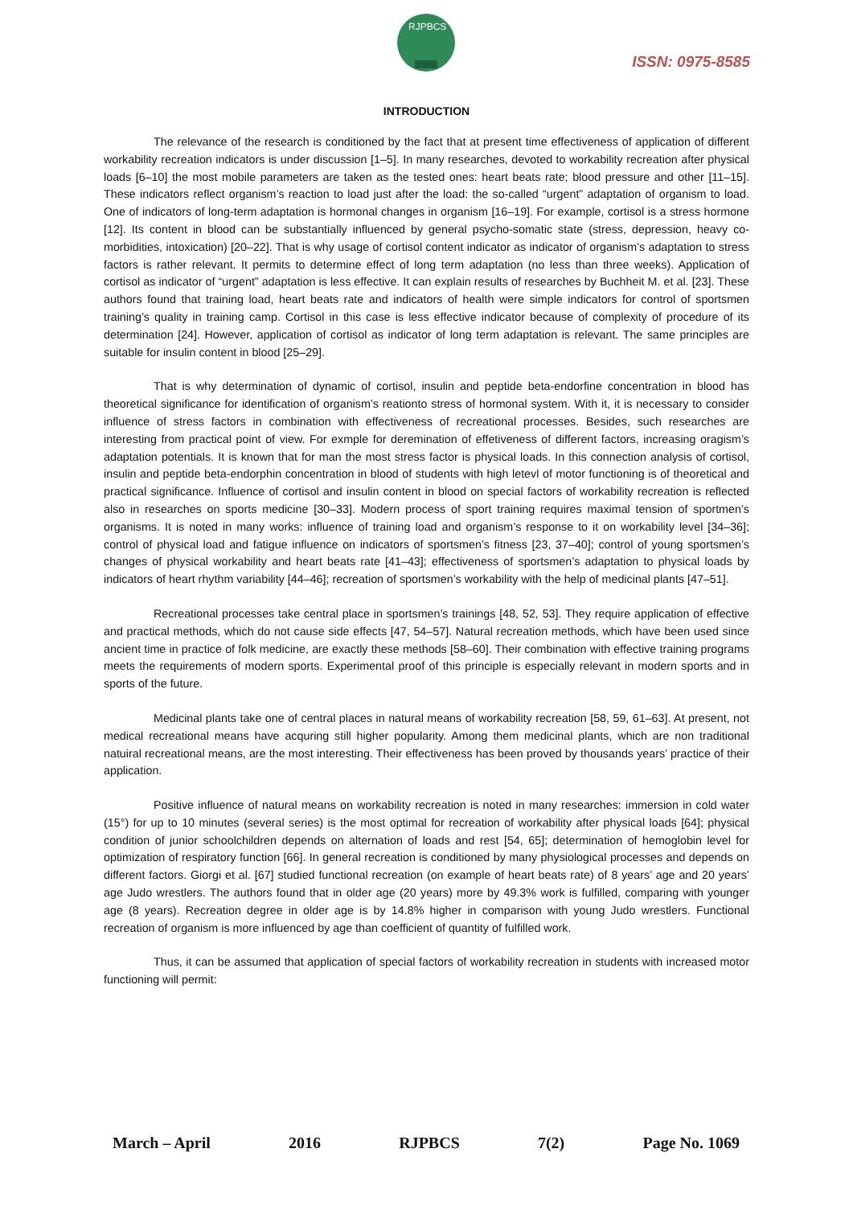RJPBCS
ISSN: 0975-8585
INTRODUCTION
The relevance of the research is conditioned by the fact that at present time effectiveness of application of different workability recreation indicators is under discussion [1–5]. In many researches, devoted to workability recreation after physical loads [6–10] the most mobile parameters are taken as the tested ones: heart beats rate; blood pressure and other [11–15]. These indicators reflect organism’s reaction to load just after the load: the so-called “urgent” adaptation of organism to load. One of indicators of long-term adaptation is hormonal changes in organism [16–19]. For example, cortisol is a stress hormone [12]. Its content in blood can be substantially influenced by general psycho-somatic state (stress, depression, heavy co-morbidities, intoxication) [20–22]. That is why usage of cortisol content indicator as indicator of organism’s adaptation to stress factors is rather relevant. It permits to determine effect of long term adaptation (no less than three weeks). Application of cortisol as indicator of “urgent” adaptation is less effective. It can explain results of researches by Buchheit M. et al. [23]. These authors found that training load, heart beats rate and indicators of health were simple indicators for control of sportsmen training’s quality in training camp. Cortisol in this case is less effective indicator because of complexity of procedure of its determination [24]. However, application of cortisol as indicator of long term adaptation is relevant. The same principles are suitable for insulin content in blood [25–29].
That is why determination of dynamic of cortisol, insulin and peptide beta-endorfine concentration in blood has theoretical significance for identification of organism’s reationto stress of hormonal system. With it, it is necessary to consider influence of stress factors in combination with effectiveness of recreational processes. Besides, such researches are interesting from practical point of view. For exmple for deremination of effetiveness of different factors, increasing oragism’s adaptation potentials. It is known that for man the most stress factor is physical loads. In this connection analysis of cortisol, insulin and peptide beta-endorphin concentration in blood of students with high letevl of motor functioning is of theoretical and practical significance. Influence of cortisol and insulin content in blood on special factors of workability recreation is reflected also in researches on sports medicine [30–33]. Modern process of sport training requires maximal tension of sportmen’s organisms. It is noted in many works: influence of training load and organism’s response to it on workability level [34–36]; control of physical load and fatigue influence on indicators of sportsmen’s fitness [23, 37–40]; control of young sportsmen’s changes of physical workability and heart beats rate [41–43]; effectiveness of sportsmen’s adaptation to physical loads by indicators of heart rhythm variability [44–46]; recreation of sportsmen’s workability with the help of medicinal plants [47–51].
Recreational processes take central place in sportsmen’s trainings [48, 52, 53]. They require application of effective and practical methods, which do not cause side effects [47, 54–57]. Natural recreation methods, which have been used since ancient time in practice of folk medicine, are exactly these methods [58–60]. Their combination with effective training programs meets the requirements of modern sports. Experimental proof of this principle is especially relevant in modern sports and in sports of the future.
Medicinal plants take one of central places in natural means of workability recreation [58, 59, 61–63]. At present, not medical recreational means have acquring still higher popularity. Among them medicinal plants, which are non traditional natuiral recreational means, are the most interesting. Their effectiveness has been proved by thousands years’ practice of their application.
Positive influence of natural means on workability recreation is noted in many researches: immersion in cold water (15°) for up to 10 minutes (several series) is the most optimal for recreation of workability after physical loads [64]; physical condition of junior schoolchildren depends on alternation of loads and rest [54, 65]; determination of hemoglobin level for optimization of respiratory function [66]. In general recreation is conditioned by many physiological processes and depends on different factors. Giorgi et al. [67] studied functional recreation (on example of heart beats rate) of 8 years’ age and 20 years’ age Judo wrestlers. The authors found that in older age (20 years) more by 49.3% work is fulfilled, comparing with younger age (8 years). Recreation degree in older age is by 14.8% higher in comparison with young Judo wrestlers. Functional recreation of organism is more influenced by age than coefficient of quantity of fulfilled work.
Thus, it can be assumed that application of special factors of workability recreation in students with increased motor functioning will permit:
March – April 2016 RJPBCS 7(2) Page No. 1069